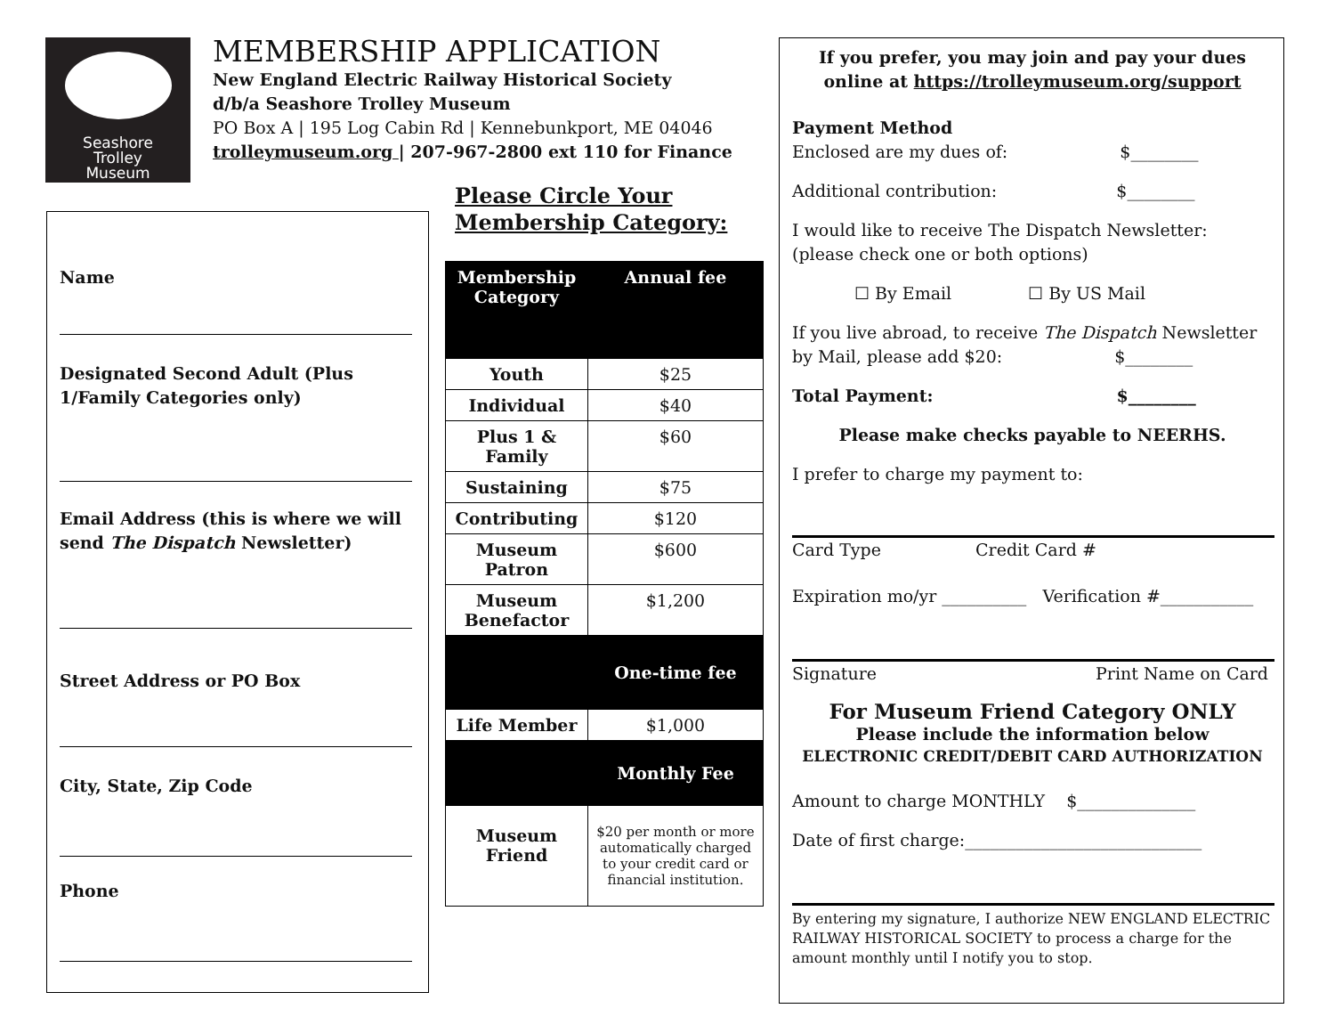Seashore
Trolley
Museum
MEMBERSHIP APPLICATION
New England Electric Railway Historical Society
d/b/a Seashore Trolley Museum
PO Box A | 195 Log Cabin Rd | Kennebunkport, ME 04046
trolleymuseum.org | 207-967-2800 ext 110 for Finance
Name
Designated Second Adult (Plus 1/Family Categories only)
Email Address (this is where we will send The Dispatch Newsletter)
Street Address or PO Box
City, State, Zip Code
Phone
Please Circle Your
Membership Category:
| Membership Category | Annual fee |
| --- | --- |
| Youth | $25 |
| Individual | $40 |
| Plus 1 & Family | $60 |
| Sustaining | $75 |
| Contributing | $120 |
| Museum Patron | $600 |
| Museum Benefactor | $1,200 |
| | One-time fee |
| Life Member | $1,000 |
| | Monthly Fee |
| Museum Friend | $20 per month or more automatically charged to your credit card or financial institution. |
If you prefer, you may join and pay your dues online at https://trolleymuseum.org/support
Payment Method
Enclosed are my dues of: $________
Additional contribution: $________
I would like to receive The Dispatch Newsletter:
(please check one or both options)
☐ By Email ☐ By US Mail
If you live abroad, to receive The Dispatch Newsletter by Mail, please add $20: $________
Total Payment: $________
Please make checks payable to NEERHS.
I prefer to charge my payment to:
Card Type Credit Card #
Expiration mo/yr __________ Verification #___________
Signature Print Name on Card
For Museum Friend Category ONLY
Please include the information below
ELECTRONIC CREDIT/DEBIT CARD AUTHORIZATION
Amount to charge MONTHLY $______________
Date of first charge:____________________________
By entering my signature, I authorize NEW ENGLAND ELECTRIC RAILWAY HISTORICAL SOCIETY to process a charge for the amount monthly until I notify you to stop.